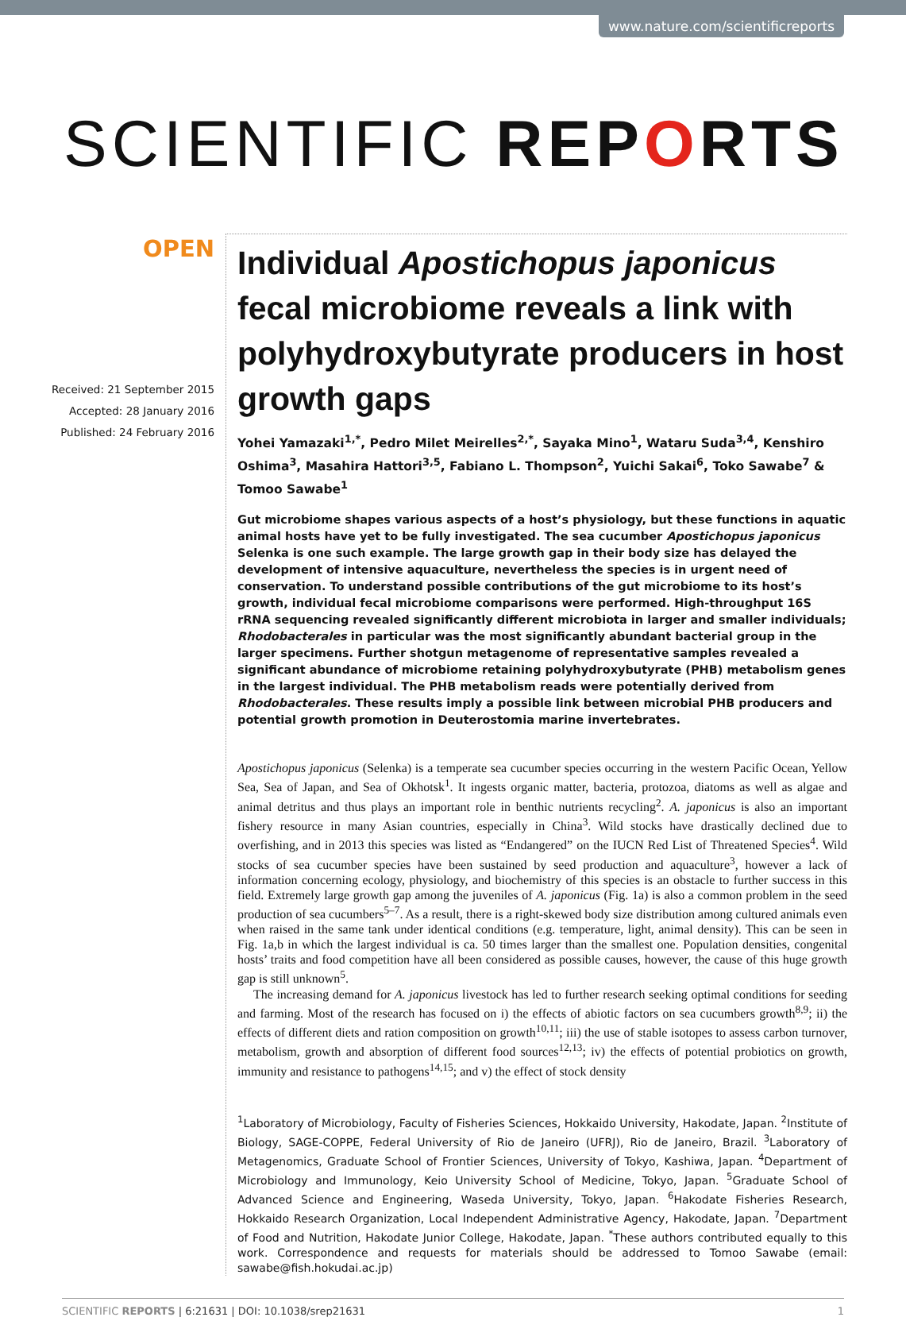www.nature.com/scientificreports
SCIENTIFIC REPORTS
OPEN
Received: 21 September 2015
Accepted: 28 January 2016
Published: 24 February 2016
Individual Apostichopus japonicus fecal microbiome reveals a link with polyhydroxybutyrate producers in host growth gaps
Yohei Yamazaki<sup>1,*</sup>, Pedro Milet Meirelles<sup>2,*</sup>, Sayaka Mino<sup>1</sup>, Wataru Suda<sup>3,4</sup>, Kenshiro Oshima<sup>3</sup>, Masahira Hattori<sup>3,5</sup>, Fabiano L. Thompson<sup>2</sup>, Yuichi Sakai<sup>6</sup>, Toko Sawabe<sup>7</sup> & Tomoo Sawabe<sup>1</sup>
Gut microbiome shapes various aspects of a host’s physiology, but these functions in aquatic animal hosts have yet to be fully investigated. The sea cucumber Apostichopus japonicus Selenka is one such example. The large growth gap in their body size has delayed the development of intensive aquaculture, nevertheless the species is in urgent need of conservation. To understand possible contributions of the gut microbiome to its host’s growth, individual fecal microbiome comparisons were performed. High-throughput 16S rRNA sequencing revealed significantly different microbiota in larger and smaller individuals; Rhodobacterales in particular was the most significantly abundant bacterial group in the larger specimens. Further shotgun metagenome of representative samples revealed a significant abundance of microbiome retaining polyhydroxybutyrate (PHB) metabolism genes in the largest individual. The PHB metabolism reads were potentially derived from Rhodobacterales. These results imply a possible link between microbial PHB producers and potential growth promotion in Deuterostomia marine invertebrates.
Apostichopus japonicus (Selenka) is a temperate sea cucumber species occurring in the western Pacific Ocean, Yellow Sea, Sea of Japan, and Sea of Okhotsk<sup>1</sup>. It ingests organic matter, bacteria, protozoa, diatoms as well as algae and animal detritus and thus plays an important role in benthic nutrients recycling<sup>2</sup>. A. japonicus is also an important fishery resource in many Asian countries, especially in China<sup>3</sup>. Wild stocks have drastically declined due to overfishing, and in 2013 this species was listed as “Endangered” on the IUCN Red List of Threatened Species<sup>4</sup>. Wild stocks of sea cucumber species have been sustained by seed production and aquaculture<sup>3</sup>, however a lack of information concerning ecology, physiology, and biochemistry of this species is an obstacle to further success in this field. Extremely large growth gap among the juveniles of A. japonicus (Fig. 1a) is also a common problem in the seed production of sea cucumbers<sup>5–7</sup>. As a result, there is a right-skewed body size distribution among cultured animals even when raised in the same tank under identical conditions (e.g. temperature, light, animal density). This can be seen in Fig. 1a,b in which the largest individual is ca. 50 times larger than the smallest one. Population densities, congenital hosts’ traits and food competition have all been considered as possible causes, however, the cause of this huge growth gap is still unknown<sup>5</sup>.
The increasing demand for A. japonicus livestock has led to further research seeking optimal conditions for seeding and farming. Most of the research has focused on i) the effects of abiotic factors on sea cucumbers growth<sup>8,9</sup>; ii) the effects of different diets and ration composition on growth<sup>10,11</sup>; iii) the use of stable isotopes to assess carbon turnover, metabolism, growth and absorption of different food sources<sup>12,13</sup>; iv) the effects of potential probiotics on growth, immunity and resistance to pathogens<sup>14,15</sup>; and v) the effect of stock density
<sup>1</sup> Laboratory of Microbiology, Faculty of Fisheries Sciences, Hokkaido University, Hakodate, Japan. <sup>2</sup>Institute of Biology, SAGE-COPPE, Federal University of Rio de Janeiro (UFRJ), Rio de Janeiro, Brazil. <sup>3</sup>Laboratory of Metagenomics, Graduate School of Frontier Sciences, University of Tokyo, Kashiwa, Japan. <sup>4</sup>Department of Microbiology and Immunology, Keio University School of Medicine, Tokyo, Japan. <sup>5</sup>Graduate School of Advanced Science and Engineering, Waseda University, Tokyo, Japan. <sup>6</sup>Hakodate Fisheries Research, Hokkaido Research Organization, Local Independent Administrative Agency, Hakodate, Japan. <sup>7</sup>Department of Food and Nutrition, Hakodate Junior College, Hakodate, Japan. <sup>*</sup>These authors contributed equally to this work. Correspondence and requests for materials should be addressed to Tomoo Sawabe (email: sawabe@fish.hokudai.ac.jp)
SCIENTIFIC REPORTS | 6:21631 | DOI: 10.1038/srep21631 1